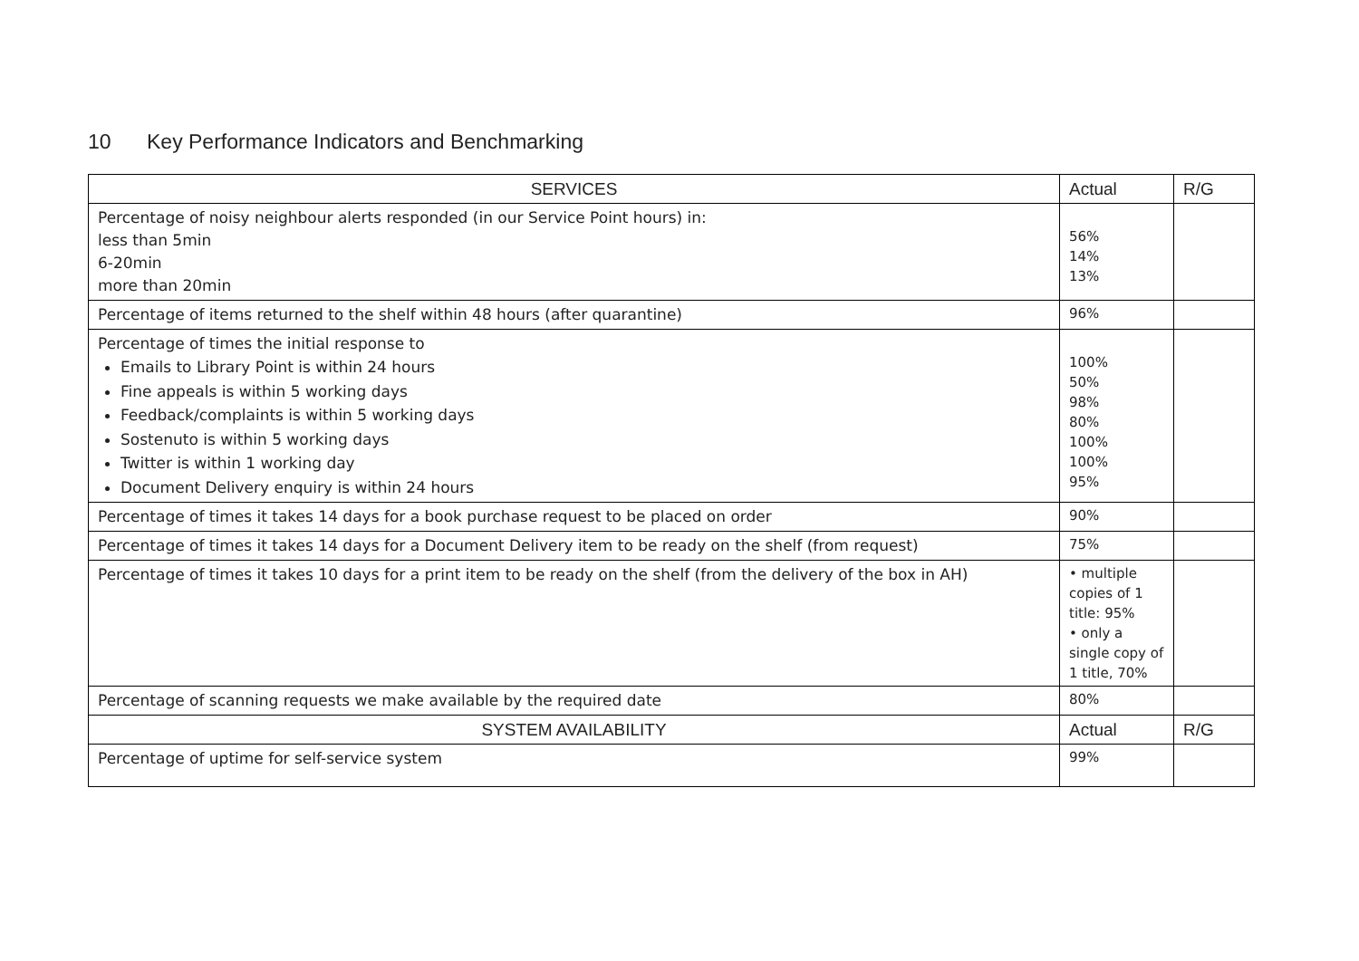10 Key Performance Indicators and Benchmarking
| SERVICES | Actual | R/G |
| --- | --- | --- |
| Percentage of noisy neighbour alerts responded (in our Service Point hours) in: less than 5min 6-20min more than 20min | 56% 14% 13% | |
| Percentage of items returned to the shelf within 48 hours (after quarantine) | 96% | |
| Percentage of times the initial response to Emails to Library Point is within 24 hours Fine appeals is within 5 working days Feedback/complaints is within 5 working days Sostenuto is within 5 working days Twitter is within 1 working day Document Delivery enquiry is within 24 hours | 100% 50% 98% 80% 100% 100% 95% | |
| Percentage of times it takes 14 days for a book purchase request to be placed on order | 90% | |
| Percentage of times it takes 14 days for a Document Delivery item to be ready on the shelf (from request) | 75% | |
| Percentage of times it takes 10 days for a print item to be ready on the shelf (from the delivery of the box in AH) | • multiple copies of 1 title: 95% • only a single copy of 1 title, 70% | |
| Percentage of scanning requests we make available by the required date | 80% | |
| SYSTEM AVAILABILITY | Actual | R/G |
| Percentage of uptime for self-service system | 99% | |